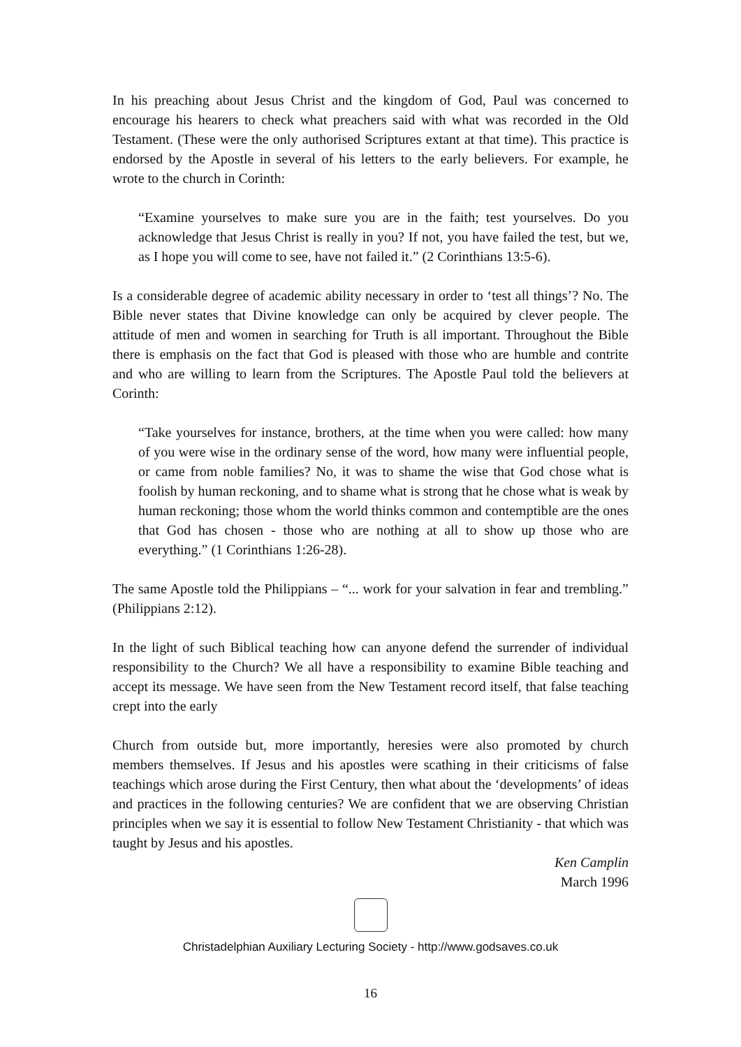In his preaching about Jesus Christ and the kingdom of God, Paul was concerned to encourage his hearers to check what preachers said with what was recorded in the Old Testament. (These were the only authorised Scriptures extant at that time). This practice is endorsed by the Apostle in several of his letters to the early believers. For example, he wrote to the church in Corinth:
“Examine yourselves to make sure you are in the faith; test yourselves. Do you acknowledge that Jesus Christ is really in you? If not, you have failed the test, but we, as I hope you will come to see, have not failed it.” (2 Corinthians 13:5-6).
Is a considerable degree of academic ability necessary in order to ‘test all things’? No. The Bible never states that Divine knowledge can only be acquired by clever people. The attitude of men and women in searching for Truth is all important. Throughout the Bible there is emphasis on the fact that God is pleased with those who are humble and contrite and who are willing to learn from the Scriptures. The Apostle Paul told the believers at Corinth:
“Take yourselves for instance, brothers, at the time when you were called: how many of you were wise in the ordinary sense of the word, how many were influential people, or came from noble families? No, it was to shame the wise that God chose what is foolish by human reckoning, and to shame what is strong that he chose what is weak by human reckoning; those whom the world thinks common and contemptible are the ones that God has chosen - those who are nothing at all to show up those who are everything.” (1 Corinthians 1:26-28).
The same Apostle told the Philippians – “... work for your salvation in fear and trembling.” (Philippians 2:12).
In the light of such Biblical teaching how can anyone defend the surrender of individual responsibility to the Church? We all have a responsibility to examine Bible teaching and accept its message. We have seen from the New Testament record itself, that false teaching crept into the early
Church from outside but, more importantly, heresies were also promoted by church members themselves. If Jesus and his apostles were scathing in their criticisms of false teachings which arose during the First Century, then what about the ‘developments’ of ideas and practices in the following centuries? We are confident that we are observing Christian principles when we say it is essential to follow New Testament Christianity - that which was taught by Jesus and his apostles.
Ken Camplin
March 1996
Christadelphian Auxiliary Lecturing Society - http://www.godsaves.co.uk
16